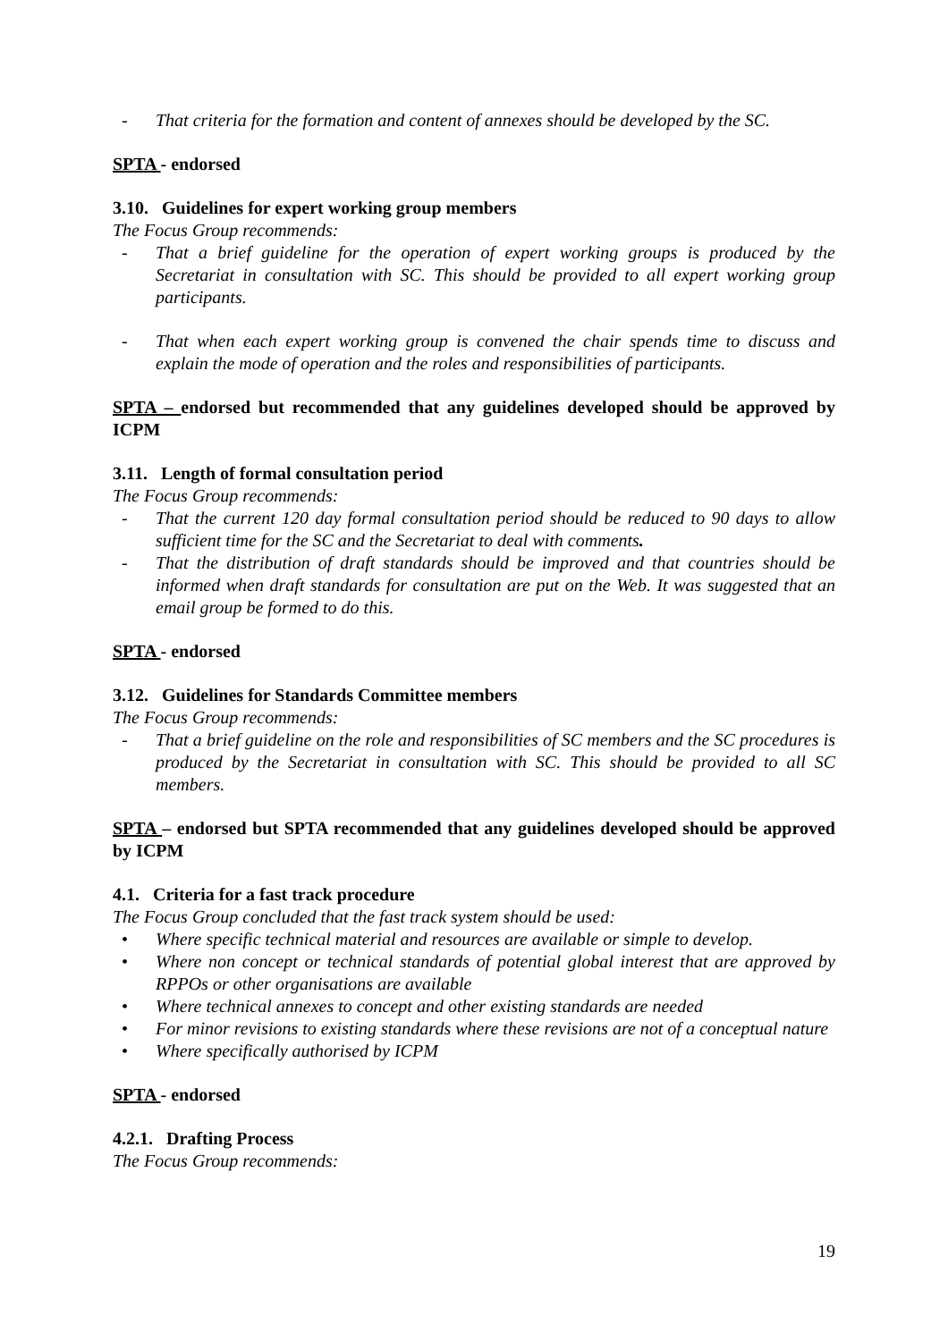- That criteria for the formation and content of annexes should be developed by the SC.
SPTA - endorsed
3.10. Guidelines for expert working group members
The Focus Group recommends:
- That a brief guideline for the operation of expert working groups is produced by the Secretariat in consultation with SC. This should be provided to all expert working group participants.
- That when each expert working group is convened the chair spends time to discuss and explain the mode of operation and the roles and responsibilities of participants.
SPTA – endorsed but recommended that any guidelines developed should be approved by ICPM
3.11. Length of formal consultation period
The Focus Group recommends:
- That the current 120 day formal consultation period should be reduced to 90 days to allow sufficient time for the SC and the Secretariat to deal with comments.
- That the distribution of draft standards should be improved and that countries should be informed when draft standards for consultation are put on the Web. It was suggested that an email group be formed to do this.
SPTA - endorsed
3.12. Guidelines for Standards Committee members
The Focus Group recommends:
- That a brief guideline on the role and responsibilities of SC members and the SC procedures is produced by the Secretariat in consultation with SC. This should be provided to all SC members.
SPTA – endorsed but SPTA recommended that any guidelines developed should be approved by ICPM
4.1. Criteria for a fast track procedure
The Focus Group concluded that the fast track system should be used:
• Where specific technical material and resources are available or simple to develop.
• Where non concept or technical standards of potential global interest that are approved by RPPOs or other organisations are available
• Where technical annexes to concept and other existing standards are needed
• For minor revisions to existing standards where these revisions are not of a conceptual nature
• Where specifically authorised by ICPM
SPTA - endorsed
4.2.1. Drafting Process
The Focus Group recommends:
19